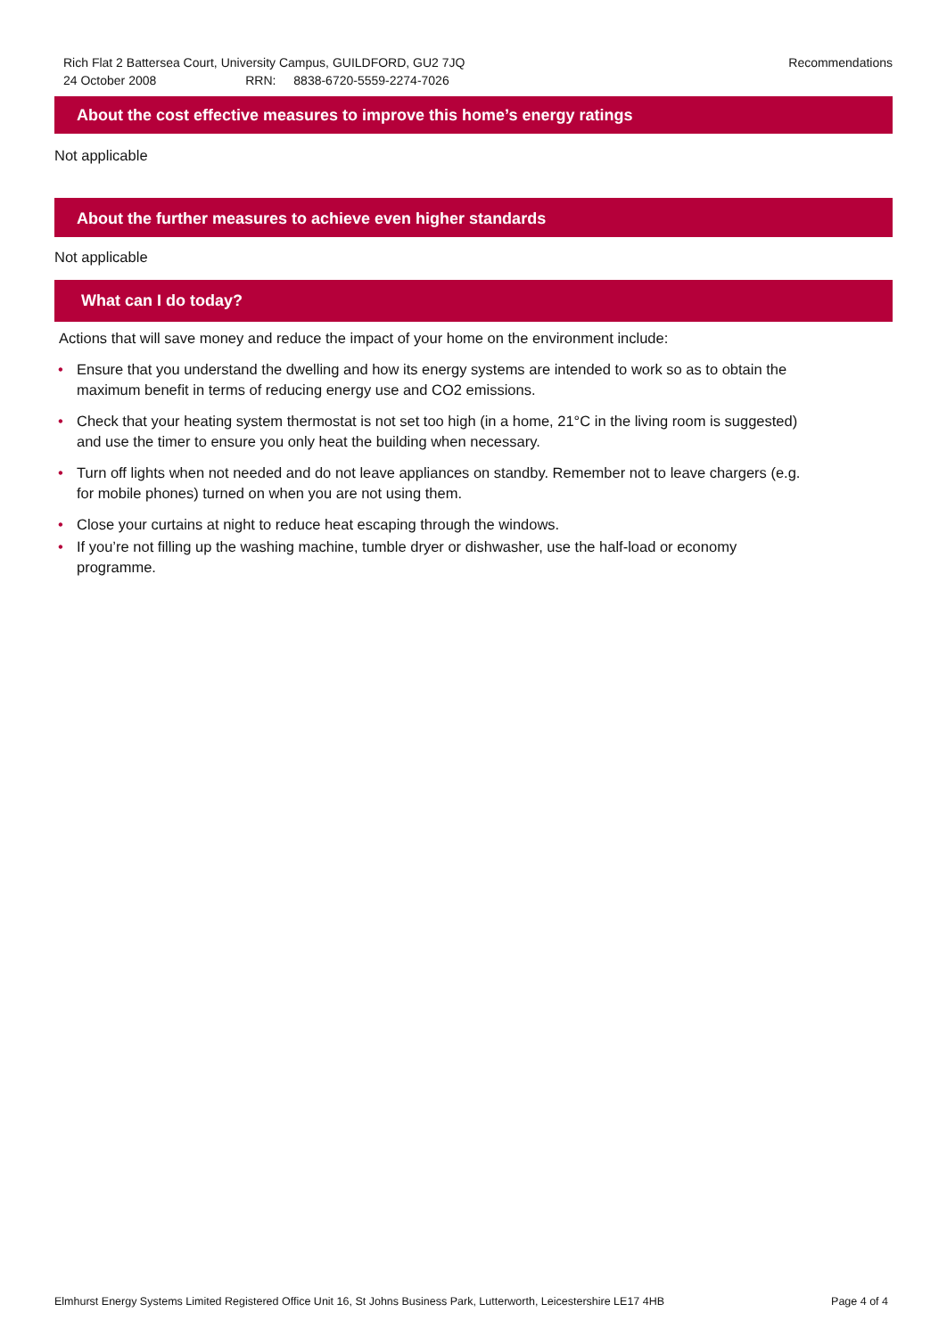Recommendations Rich Flat 2 Battersea Court, University Campus, GUILDFORD, GU2 7JQ
24 October 2008 RRN: 8838-6720-5559-2274-7026
About the cost effective measures to improve this home’s energy ratings
Not applicable
About the further measures to achieve even higher standards
Not applicable
What can I do today?
Actions that will save money and reduce the impact of your home on the environment include:
• Ensure that you understand the dwelling and how its energy systems are intended to work so as to obtain the maximum benefit in terms of reducing energy use and CO2 emissions.
• Check that your heating system thermostat is not set too high (in a home, 21°C in the living room is suggested) and use the timer to ensure you only heat the building when necessary.
• Turn off lights when not needed and do not leave appliances on standby. Remember not to leave chargers (e.g. for mobile phones) turned on when you are not using them.
• Close your curtains at night to reduce heat escaping through the windows.
• If you’re not filling up the washing machine, tumble dryer or dishwasher, use the half-load or economy programme.
Page 4 of 4 Elmhurst Energy Systems Limited Registered Office Unit 16, St Johns Business Park, Lutterworth, Leicestershire LE17 4HB